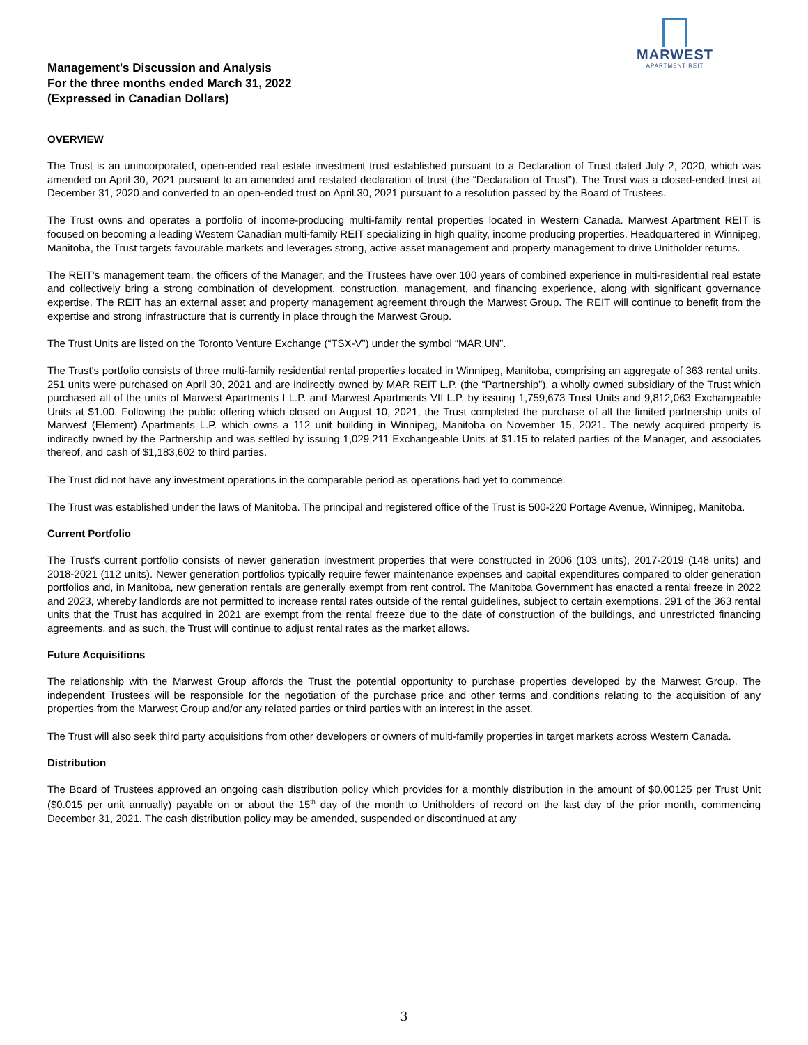MARWEST
APARTMENT REIT
Management's Discussion and Analysis
For the three months ended March 31, 2022
(Expressed in Canadian Dollars)
OVERVIEW
The Trust is an unincorporated, open-ended real estate investment trust established pursuant to a Declaration of Trust dated July 2, 2020, which was amended on April 30, 2021 pursuant to an amended and restated declaration of trust (the “Declaration of Trust”). The Trust was a closed-ended trust at December 31, 2020 and converted to an open-ended trust on April 30, 2021 pursuant to a resolution passed by the Board of Trustees.
The Trust owns and operates a portfolio of income-producing multi-family rental properties located in Western Canada. Marwest Apartment REIT is focused on becoming a leading Western Canadian multi-family REIT specializing in high quality, income producing properties. Headquartered in Winnipeg, Manitoba, the Trust targets favourable markets and leverages strong, active asset management and property management to drive Unitholder returns.
The REIT’s management team, the officers of the Manager, and the Trustees have over 100 years of combined experience in multi-residential real estate and collectively bring a strong combination of development, construction, management, and financing experience, along with significant governance expertise. The REIT has an external asset and property management agreement through the Marwest Group. The REIT will continue to benefit from the expertise and strong infrastructure that is currently in place through the Marwest Group.
The Trust Units are listed on the Toronto Venture Exchange (“TSX-V”) under the symbol “MAR.UN”.
The Trust's portfolio consists of three multi-family residential rental properties located in Winnipeg, Manitoba, comprising an aggregate of 363 rental units. 251 units were purchased on April 30, 2021 and are indirectly owned by MAR REIT L.P. (the “Partnership”), a wholly owned subsidiary of the Trust which purchased all of the units of Marwest Apartments I L.P. and Marwest Apartments VII L.P. by issuing 1,759,673 Trust Units and 9,812,063 Exchangeable Units at $1.00. Following the public offering which closed on August 10, 2021, the Trust completed the purchase of all the limited partnership units of Marwest (Element) Apartments L.P. which owns a 112 unit building in Winnipeg, Manitoba on November 15, 2021. The newly acquired property is indirectly owned by the Partnership and was settled by issuing 1,029,211 Exchangeable Units at $1.15 to related parties of the Manager, and associates thereof, and cash of $1,183,602 to third parties.
The Trust did not have any investment operations in the comparable period as operations had yet to commence.
The Trust was established under the laws of Manitoba. The principal and registered office of the Trust is 500-220 Portage Avenue, Winnipeg, Manitoba.
Current Portfolio
The Trust's current portfolio consists of newer generation investment properties that were constructed in 2006 (103 units), 2017-2019 (148 units) and 2018-2021 (112 units). Newer generation portfolios typically require fewer maintenance expenses and capital expenditures compared to older generation portfolios and, in Manitoba, new generation rentals are generally exempt from rent control. The Manitoba Government has enacted a rental freeze in 2022 and 2023, whereby landlords are not permitted to increase rental rates outside of the rental guidelines, subject to certain exemptions. 291 of the 363 rental units that the Trust has acquired in 2021 are exempt from the rental freeze due to the date of construction of the buildings, and unrestricted financing agreements, and as such, the Trust will continue to adjust rental rates as the market allows.
Future Acquisitions
The relationship with the Marwest Group affords the Trust the potential opportunity to purchase properties developed by the Marwest Group. The independent Trustees will be responsible for the negotiation of the purchase price and other terms and conditions relating to the acquisition of any properties from the Marwest Group and/or any related parties or third parties with an interest in the asset.
The Trust will also seek third party acquisitions from other developers or owners of multi-family properties in target markets across Western Canada.
Distribution
The Board of Trustees approved an ongoing cash distribution policy which provides for a monthly distribution in the amount of $0.00125 per Trust Unit ($0.015 per unit annually) payable on or about the 15<sup>th</sup> day of the month to Unitholders of record on the last day of the prior month, commencing December 31, 2021. The cash distribution policy may be amended, suspended or discontinued at any
3